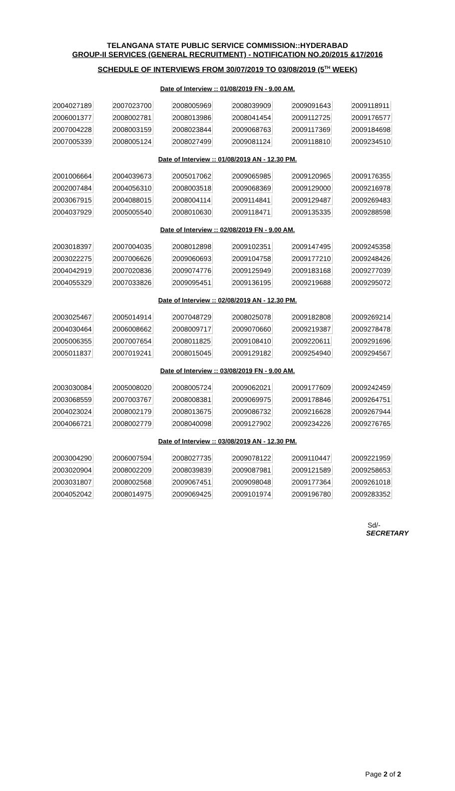TELANGANA STATE PUBLIC SERVICE COMMISSION::HYDERABAD
GROUP-II SERVICES (GENERAL RECRUITMENT) - NOTIFICATION NO.20/2015 &17/2016
SCHEDULE OF INTERVIEWS FROM 30/07/2019 TO 03/08/2019 (5<sup>TH</sup> WEEK)
Date of Interview :: 01/08/2019 FN - 9.00 AM.
| 2004027189 | 2007023700 | 2008005969 | 2008039909 | 2009091643 | 2009118911 |
| 2006001377 | 2008002781 | 2008013986 | 2008041454 | 2009112725 | 2009176577 |
| 2007004228 | 2008003159 | 2008023844 | 2009068763 | 2009117369 | 2009184698 |
| 2007005339 | 2008005124 | 2008027499 | 2009081124 | 2009118810 | 2009234510 |
Date of Interview :: 01/08/2019 AN - 12.30 PM.
| 2001006664 | 2004039673 | 2005017062 | 2009065985 | 2009120965 | 2009176355 |
| 2002007484 | 2004056310 | 2008003518 | 2009068369 | 2009129000 | 2009216978 |
| 2003067915 | 2004088015 | 2008004114 | 2009114841 | 2009129487 | 2009269483 |
| 2004037929 | 2005005540 | 2008010630 | 2009118471 | 2009135335 | 2009288598 |
Date of Interview :: 02/08/2019 FN - 9.00 AM.
| 2003018397 | 2007004035 | 2008012898 | 2009102351 | 2009147495 | 2009245358 |
| 2003022275 | 2007006626 | 2009060693 | 2009104758 | 2009177210 | 2009248426 |
| 2004042919 | 2007020836 | 2009074776 | 2009125949 | 2009183168 | 2009277039 |
| 2004055329 | 2007033826 | 2009095451 | 2009136195 | 2009219688 | 2009295072 |
Date of Interview :: 02/08/2019 AN - 12.30 PM.
| 2003025467 | 2005014914 | 2007048729 | 2008025078 | 2009182808 | 2009269214 |
| 2004030464 | 2006008662 | 2008009717 | 2009070660 | 2009219387 | 2009278478 |
| 2005006355 | 2007007654 | 2008011825 | 2009108410 | 2009220611 | 2009291696 |
| 2005011837 | 2007019241 | 2008015045 | 2009129182 | 2009254940 | 2009294567 |
Date of Interview :: 03/08/2019 FN - 9.00 AM.
| 2003030084 | 2005008020 | 2008005724 | 2009062021 | 2009177609 | 2009242459 |
| 2003068559 | 2007003767 | 2008008381 | 2009069975 | 2009178846 | 2009264751 |
| 2004023024 | 2008002179 | 2008013675 | 2009086732 | 2009216628 | 2009267944 |
| 2004066721 | 2008002779 | 2008040098 | 2009127902 | 2009234226 | 2009276765 |
Date of Interview :: 03/08/2019 AN - 12.30 PM.
| 2003004290 | 2006007594 | 2008027735 | 2009078122 | 2009110447 | 2009221959 |
| 2003020904 | 2008002209 | 2008039839 | 2009087981 | 2009121589 | 2009258653 |
| 2003031807 | 2008002568 | 2009067451 | 2009098048 | 2009177364 | 2009261018 |
| 2004052042 | 2008014975 | 2009069425 | 2009101974 | 2009196780 | 2009283352 |
Sd/-
SECRETARY
Page 2 of 2